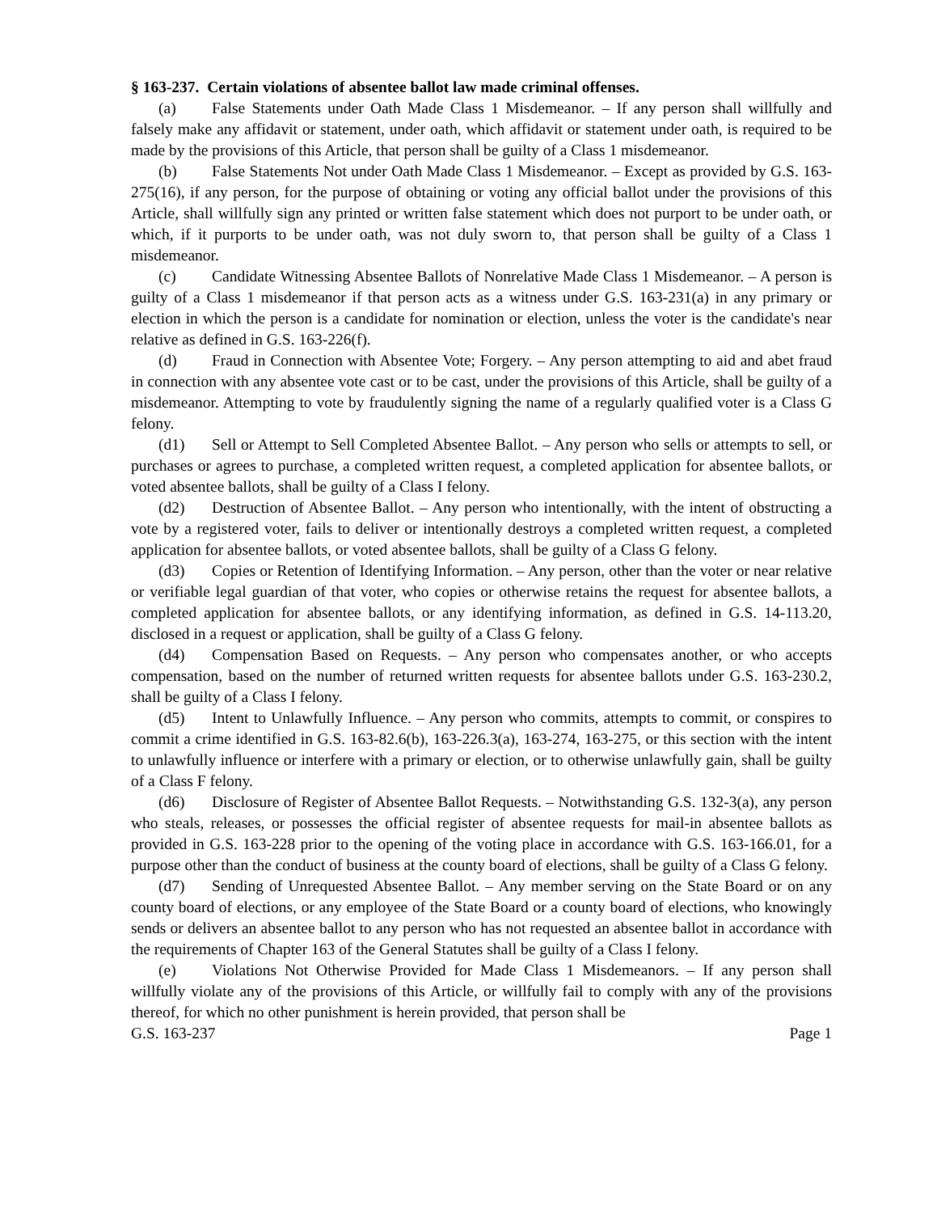§ 163-237. Certain violations of absentee ballot law made criminal offenses.
(a) False Statements under Oath Made Class 1 Misdemeanor. – If any person shall willfully and falsely make any affidavit or statement, under oath, which affidavit or statement under oath, is required to be made by the provisions of this Article, that person shall be guilty of a Class 1 misdemeanor.
(b) False Statements Not under Oath Made Class 1 Misdemeanor. – Except as provided by G.S. 163-275(16), if any person, for the purpose of obtaining or voting any official ballot under the provisions of this Article, shall willfully sign any printed or written false statement which does not purport to be under oath, or which, if it purports to be under oath, was not duly sworn to, that person shall be guilty of a Class 1 misdemeanor.
(c) Candidate Witnessing Absentee Ballots of Nonrelative Made Class 1 Misdemeanor. – A person is guilty of a Class 1 misdemeanor if that person acts as a witness under G.S. 163-231(a) in any primary or election in which the person is a candidate for nomination or election, unless the voter is the candidate's near relative as defined in G.S. 163-226(f).
(d) Fraud in Connection with Absentee Vote; Forgery. – Any person attempting to aid and abet fraud in connection with any absentee vote cast or to be cast, under the provisions of this Article, shall be guilty of a misdemeanor. Attempting to vote by fraudulently signing the name of a regularly qualified voter is a Class G felony.
(d1) Sell or Attempt to Sell Completed Absentee Ballot. – Any person who sells or attempts to sell, or purchases or agrees to purchase, a completed written request, a completed application for absentee ballots, or voted absentee ballots, shall be guilty of a Class I felony.
(d2) Destruction of Absentee Ballot. – Any person who intentionally, with the intent of obstructing a vote by a registered voter, fails to deliver or intentionally destroys a completed written request, a completed application for absentee ballots, or voted absentee ballots, shall be guilty of a Class G felony.
(d3) Copies or Retention of Identifying Information. – Any person, other than the voter or near relative or verifiable legal guardian of that voter, who copies or otherwise retains the request for absentee ballots, a completed application for absentee ballots, or any identifying information, as defined in G.S. 14-113.20, disclosed in a request or application, shall be guilty of a Class G felony.
(d4) Compensation Based on Requests. – Any person who compensates another, or who accepts compensation, based on the number of returned written requests for absentee ballots under G.S. 163-230.2, shall be guilty of a Class I felony.
(d5) Intent to Unlawfully Influence. – Any person who commits, attempts to commit, or conspires to commit a crime identified in G.S. 163-82.6(b), 163-226.3(a), 163-274, 163-275, or this section with the intent to unlawfully influence or interfere with a primary or election, or to otherwise unlawfully gain, shall be guilty of a Class F felony.
(d6) Disclosure of Register of Absentee Ballot Requests. – Notwithstanding G.S. 132-3(a), any person who steals, releases, or possesses the official register of absentee requests for mail-in absentee ballots as provided in G.S. 163-228 prior to the opening of the voting place in accordance with G.S. 163-166.01, for a purpose other than the conduct of business at the county board of elections, shall be guilty of a Class G felony.
(d7) Sending of Unrequested Absentee Ballot. – Any member serving on the State Board or on any county board of elections, or any employee of the State Board or a county board of elections, who knowingly sends or delivers an absentee ballot to any person who has not requested an absentee ballot in accordance with the requirements of Chapter 163 of the General Statutes shall be guilty of a Class I felony.
(e) Violations Not Otherwise Provided for Made Class 1 Misdemeanors. – If any person shall willfully violate any of the provisions of this Article, or willfully fail to comply with any of the provisions thereof, for which no other punishment is herein provided, that person shall be
G.S. 163-237 Page 1